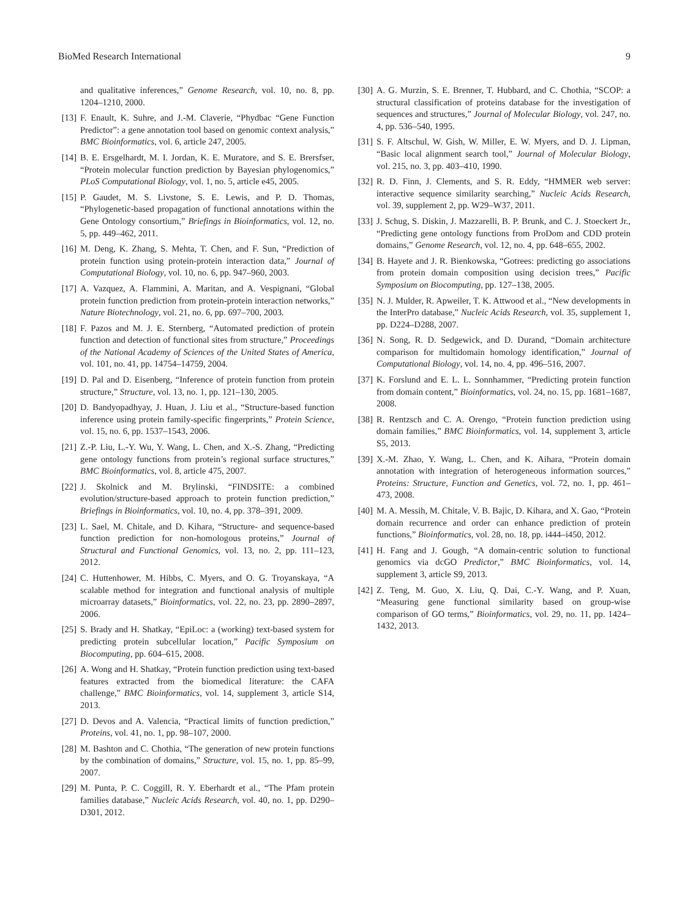BioMed Research International 9
and qualitative inferences,” Genome Research, vol. 10, no. 8, pp. 1204–1210, 2000.
[13] F. Enault, K. Suhre, and J.-M. Claverie, “Phydbac “Gene Function Predictor”: a gene annotation tool based on genomic context analysis,” BMC Bioinformatics, vol. 6, article 247, 2005.
[14] B. E. Ersgelhardt, M. I. Jordan, K. E. Muratore, and S. E. Brersfser, “Protein molecular function prediction by Bayesian phylogenomics,” PLoS Computational Biology, vol. 1, no. 5, article e45, 2005.
[15] P. Gaudet, M. S. Livstone, S. E. Lewis, and P. D. Thomas, “Phylogenetic-based propagation of functional annotations within the Gene Ontology consortium,” Briefings in Bioinformatics, vol. 12, no. 5, pp. 449–462, 2011.
[16] M. Deng, K. Zhang, S. Mehta, T. Chen, and F. Sun, “Prediction of protein function using protein-protein interaction data,” Journal of Computational Biology, vol. 10, no. 6, pp. 947–960, 2003.
[17] A. Vazquez, A. Flammini, A. Maritan, and A. Vespignani, “Global protein function prediction from protein-protein interaction networks,” Nature Biotechnology, vol. 21, no. 6, pp. 697–700, 2003.
[18] F. Pazos and M. J. E. Sternberg, “Automated prediction of protein function and detection of functional sites from structure,” Proceedings of the National Academy of Sciences of the United States of America, vol. 101, no. 41, pp. 14754–14759, 2004.
[19] D. Pal and D. Eisenberg, “Inference of protein function from protein structure,” Structure, vol. 13, no. 1, pp. 121–130, 2005.
[20] D. Bandyopadhyay, J. Huan, J. Liu et al., “Structure-based function inference using protein family-specific fingerprints,” Protein Science, vol. 15, no. 6, pp. 1537–1543, 2006.
[21] Z.-P. Liu, L.-Y. Wu, Y. Wang, L. Chen, and X.-S. Zhang, “Predicting gene ontology functions from protein’s regional surface structures,” BMC Bioinformatics, vol. 8, article 475, 2007.
[22] J. Skolnick and M. Brylinski, “FINDSITE: a combined evolution/structure-based approach to protein function prediction,” Briefings in Bioinformatics, vol. 10, no. 4, pp. 378–391, 2009.
[23] L. Sael, M. Chitale, and D. Kihara, “Structure- and sequence-based function prediction for non-homologous proteins,” Journal of Structural and Functional Genomics, vol. 13, no. 2, pp. 111–123, 2012.
[24] C. Huttenhower, M. Hibbs, C. Myers, and O. G. Troyanskaya, “A scalable method for integration and functional analysis of multiple microarray datasets,” Bioinformatics, vol. 22, no. 23, pp. 2890–2897, 2006.
[25] S. Brady and H. Shatkay, “EpiLoc: a (working) text-based system for predicting protein subcellular location,” Pacific Symposium on Biocomputing, pp. 604–615, 2008.
[26] A. Wong and H. Shatkay, “Protein function prediction using text-based features extracted from the biomedical literature: the CAFA challenge,” BMC Bioinformatics, vol. 14, supplement 3, article S14, 2013.
[27] D. Devos and A. Valencia, “Practical limits of function prediction,” Proteins, vol. 41, no. 1, pp. 98–107, 2000.
[28] M. Bashton and C. Chothia, “The generation of new protein functions by the combination of domains,” Structure, vol. 15, no. 1, pp. 85–99, 2007.
[29] M. Punta, P. C. Coggill, R. Y. Eberhardt et al., “The Pfam protein families database,” Nucleic Acids Research, vol. 40, no. 1, pp. D290–D301, 2012.
[30] A. G. Murzin, S. E. Brenner, T. Hubbard, and C. Chothia, “SCOP: a structural classification of proteins database for the investigation of sequences and structures,” Journal of Molecular Biology, vol. 247, no. 4, pp. 536–540, 1995.
[31] S. F. Altschul, W. Gish, W. Miller, E. W. Myers, and D. J. Lipman, “Basic local alignment search tool,” Journal of Molecular Biology, vol. 215, no. 3, pp. 403–410, 1990.
[32] R. D. Finn, J. Clements, and S. R. Eddy, “HMMER web server: interactive sequence similarity searching,” Nucleic Acids Research, vol. 39, supplement 2, pp. W29–W37, 2011.
[33] J. Schug, S. Diskin, J. Mazzarelli, B. P. Brunk, and C. J. Stoeckert Jr., “Predicting gene ontology functions from ProDom and CDD protein domains,” Genome Research, vol. 12, no. 4, pp. 648–655, 2002.
[34] B. Hayete and J. R. Bienkowska, “Gotrees: predicting go associations from protein domain composition using decision trees,” Pacific Symposium on Biocomputing, pp. 127–138, 2005.
[35] N. J. Mulder, R. Apweiler, T. K. Attwood et al., “New developments in the InterPro database,” Nucleic Acids Research, vol. 35, supplement 1, pp. D224–D288, 2007.
[36] N. Song, R. D. Sedgewick, and D. Durand, “Domain architecture comparison for multidomain homology identification,” Journal of Computational Biology, vol. 14, no. 4, pp. 496–516, 2007.
[37] K. Forslund and E. L. L. Sonnhammer, “Predicting protein function from domain content,” Bioinformatics, vol. 24, no. 15, pp. 1681–1687, 2008.
[38] R. Rentzsch and C. A. Orengo, “Protein function prediction using domain families,” BMC Bioinformatics, vol. 14, supplement 3, article S5, 2013.
[39] X.-M. Zhao, Y. Wang, L. Chen, and K. Aihara, “Protein domain annotation with integration of heterogeneous information sources,” Proteins: Structure, Function and Genetics, vol. 72, no. 1, pp. 461–473, 2008.
[40] M. A. Messih, M. Chitale, V. B. Bajic, D. Kihara, and X. Gao, “Protein domain recurrence and order can enhance prediction of protein functions,” Bioinformatics, vol. 28, no. 18, pp. i444–i450, 2012.
[41] H. Fang and J. Gough, “A domain-centric solution to functional genomics via dcGO Predictor,” BMC Bioinformatics, vol. 14, supplement 3, article S9, 2013.
[42] Z. Teng, M. Guo, X. Liu, Q. Dai, C.-Y. Wang, and P. Xuan, “Measuring gene functional similarity based on group-wise comparison of GO terms,” Bioinformatics, vol. 29, no. 11, pp. 1424–1432, 2013.